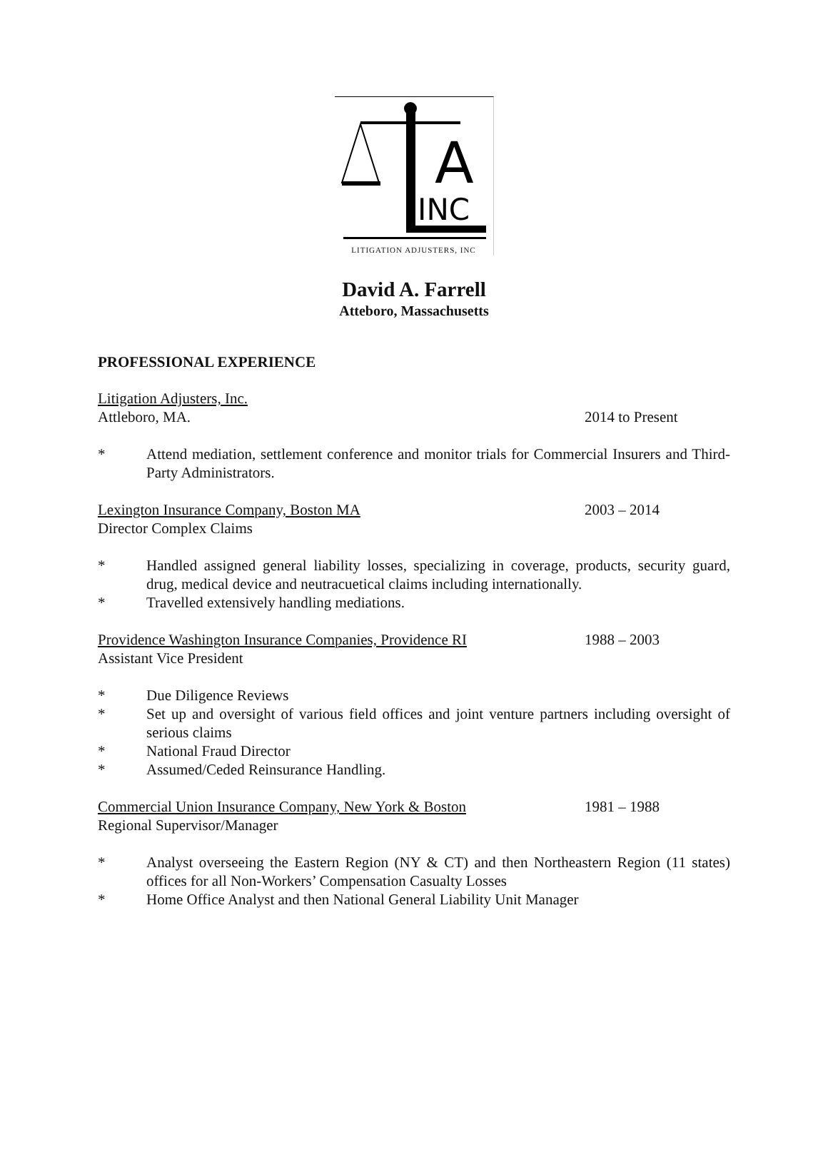A
INC
LITIGATION ADJUSTERS, INC
David A. Farrell
Atteboro, Massachusetts
PROFESSIONAL EXPERIENCE
Litigation Adjusters, Inc.
Attleboro, MA. 2014 to Present
* Attend mediation, settlement conference and monitor trials for Commercial Insurers and Third-Party Administrators.
Lexington Insurance Company, Boston MA 2003 – 2014
Director Complex Claims
* Handled assigned general liability losses, specializing in coverage, products, security guard, drug, medical device and neutracuetical claims including internationally.
* Travelled extensively handling mediations.
Providence Washington Insurance Companies, Providence RI 1988 – 2003
Assistant Vice President
* Due Diligence Reviews
* Set up and oversight of various field offices and joint venture partners including oversight of serious claims
* National Fraud Director
* Assumed/Ceded Reinsurance Handling.
Commercial Union Insurance Company, New York & Boston 1981 – 1988
Regional Supervisor/Manager
* Analyst overseeing the Eastern Region (NY & CT) and then Northeastern Region (11 states) offices for all Non-Workers’ Compensation Casualty Losses
* Home Office Analyst and then National General Liability Unit Manager